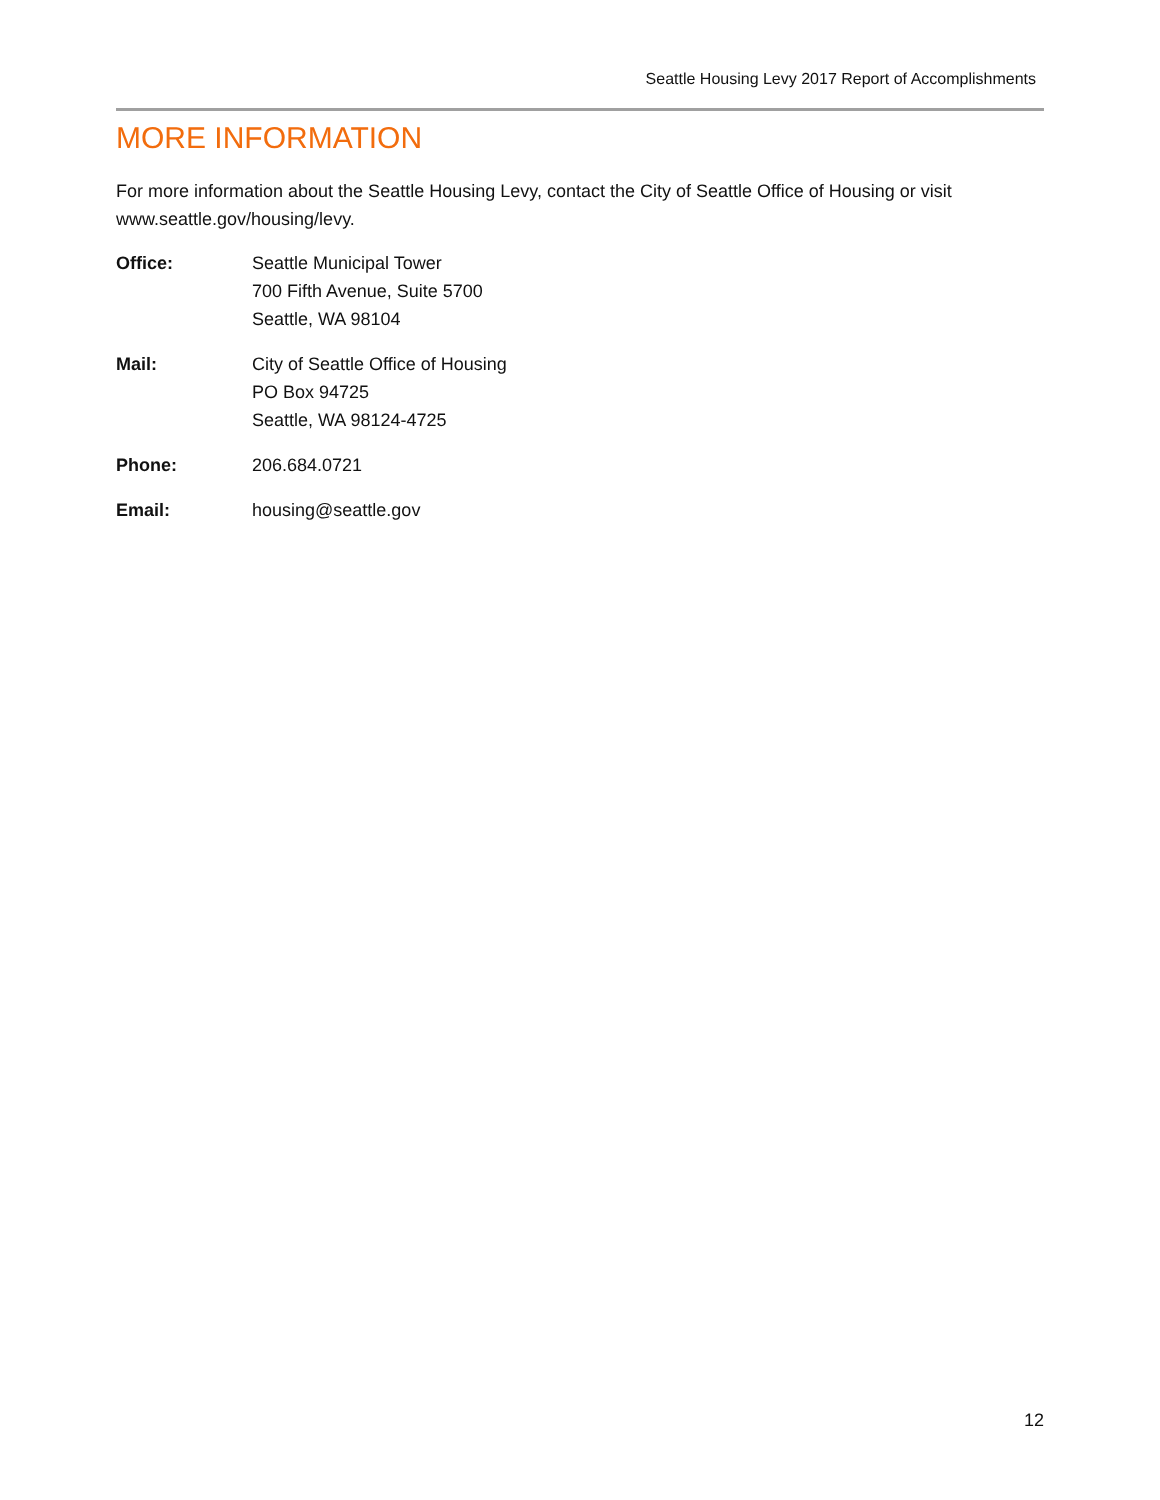Seattle Housing Levy 2017 Report of Accomplishments
MORE INFORMATION
For more information about the Seattle Housing Levy, contact the City of Seattle Office of Housing or visit www.seattle.gov/housing/levy.
Office: Seattle Municipal Tower
700 Fifth Avenue, Suite 5700
Seattle, WA 98104
Mail: City of Seattle Office of Housing
PO Box 94725
Seattle, WA 98124-4725
Phone: 206.684.0721
Email: housing@seattle.gov
12